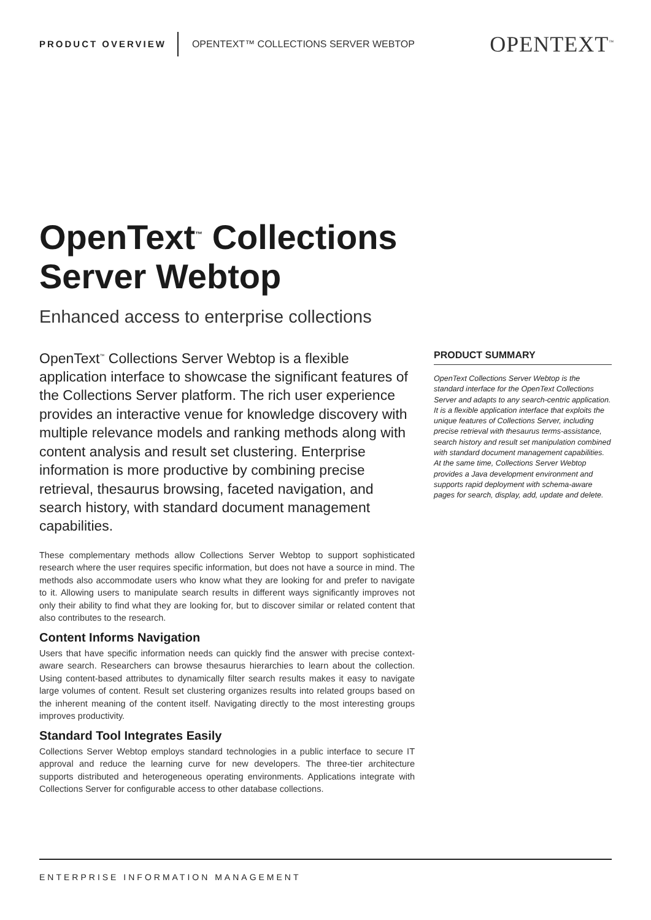PRODUCT OVERVIEW OPENTEXT™ COLLECTIONS SERVER WEBTOP OPENTEXT<sup>™</sup>
OpenText<sup>™</sup> Collections
Server Webtop
Enhanced access to enterprise collections
OpenText<sup>™</sup> Collections Server Webtop is a flexible application interface to showcase the significant features of the Collections Server platform. The rich user experience provides an interactive venue for knowledge discovery with multiple relevance models and ranking methods along with content analysis and result set clustering. Enterprise information is more productive by combining precise retrieval, thesaurus browsing, faceted navigation, and search history, with standard document management capabilities.
These complementary methods allow Collections Server Webtop to support sophisticated research where the user requires specific information, but does not have a source in mind. The methods also accommodate users who know what they are looking for and prefer to navigate to it. Allowing users to manipulate search results in different ways significantly improves not only their ability to find what they are looking for, but to discover similar or related content that also contributes to the research.
Content Informs Navigation
Users that have specific information needs can quickly find the answer with precise context-aware search. Researchers can browse thesaurus hierarchies to learn about the collection. Using content-based attributes to dynamically filter search results makes it easy to navigate large volumes of content. Result set clustering organizes results into related groups based on the inherent meaning of the content itself. Navigating directly to the most interesting groups improves productivity.
Standard Tool Integrates Easily
Collections Server Webtop employs standard technologies in a public interface to secure IT approval and reduce the learning curve for new developers. The three-tier architecture supports distributed and heterogeneous operating environments. Applications integrate with Collections Server for configurable access to other database collections.
PRODUCT SUMMARY
OpenText Collections Server Webtop is the standard interface for the OpenText Collections Server and adapts to any search-centric application. It is a flexible application interface that exploits the unique features of Collections Server, including precise retrieval with thesaurus terms-assistance, search history and result set manipulation combined with standard document management capabilities. At the same time, Collections Server Webtop provides a Java development environment and supports rapid deployment with schema-aware pages for search, display, add, update and delete.
ENTERPRISE INFORMATION MANAGEMENT